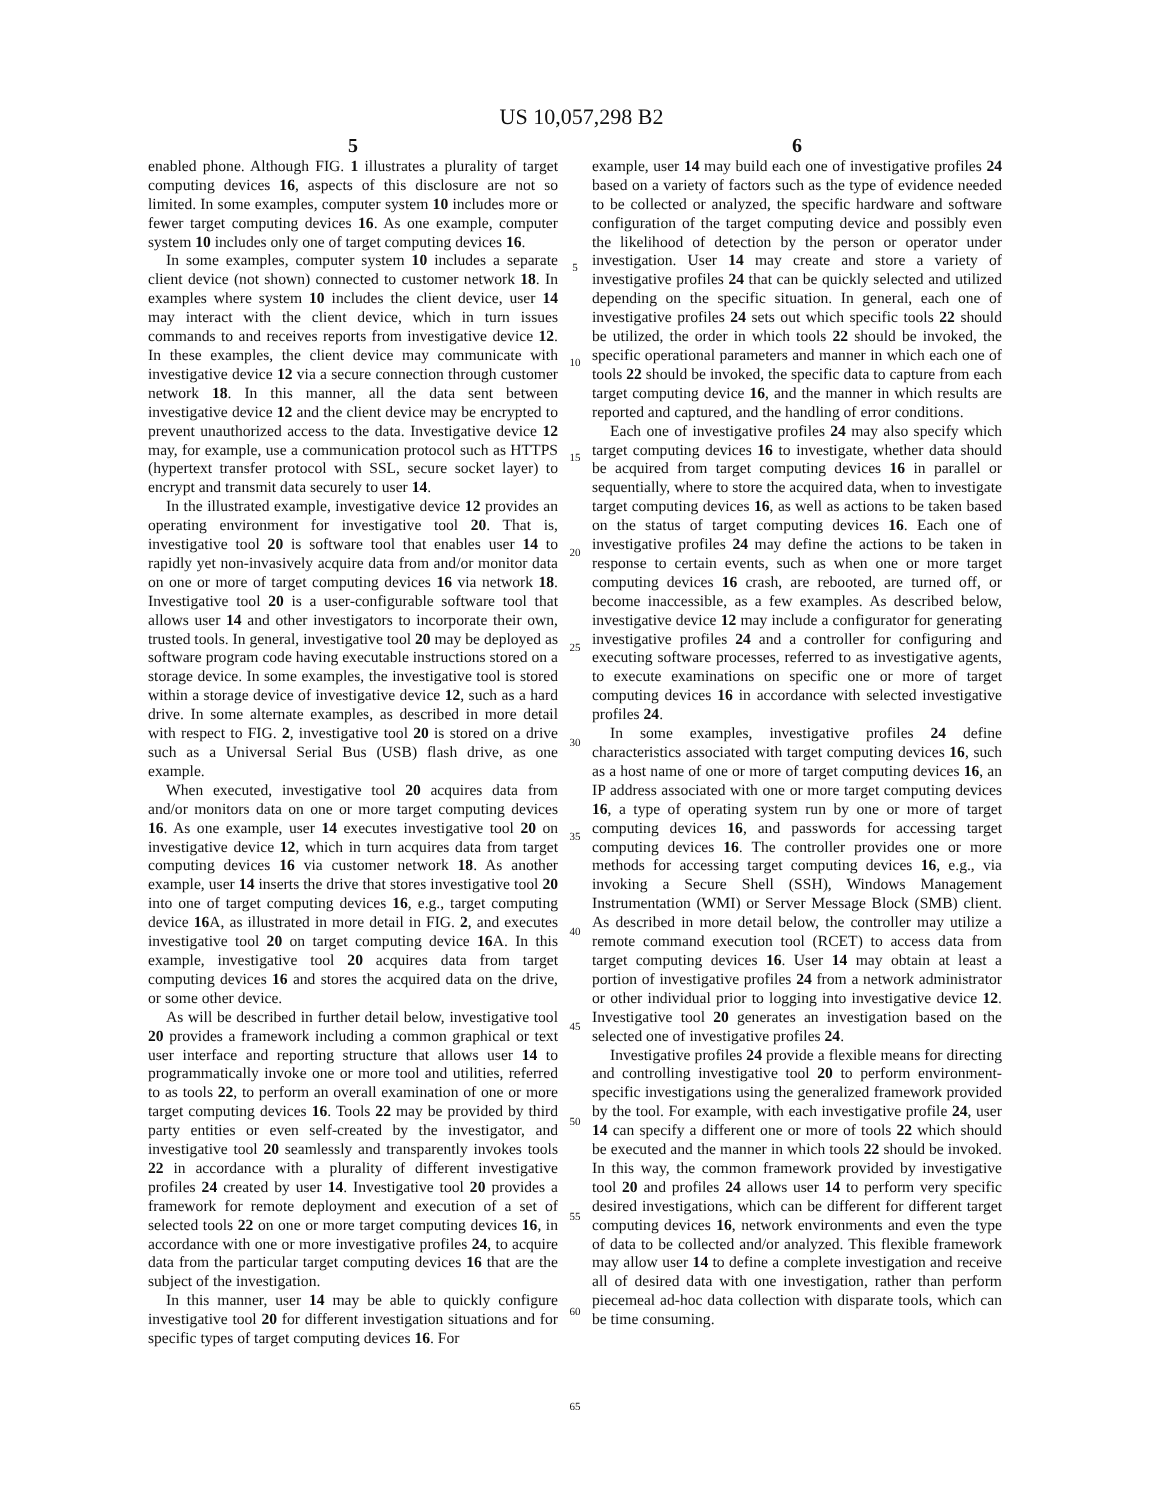US 10,057,298 B2
5
enabled phone. Although FIG. 1 illustrates a plurality of target computing devices 16, aspects of this disclosure are not so limited. In some examples, computer system 10 includes more or fewer target computing devices 16. As one example, computer system 10 includes only one of target computing devices 16.
In some examples, computer system 10 includes a separate client device (not shown) connected to customer network 18. In examples where system 10 includes the client device, user 14 may interact with the client device, which in turn issues commands to and receives reports from investigative device 12. In these examples, the client device may communicate with investigative device 12 via a secure connection through customer network 18. In this manner, all the data sent between investigative device 12 and the client device may be encrypted to prevent unauthorized access to the data. Investigative device 12 may, for example, use a communication protocol such as HTTPS (hypertext transfer protocol with SSL, secure socket layer) to encrypt and transmit data securely to user 14.
In the illustrated example, investigative device 12 provides an operating environment for investigative tool 20. That is, investigative tool 20 is software tool that enables user 14 to rapidly yet non-invasively acquire data from and/or monitor data on one or more of target computing devices 16 via network 18. Investigative tool 20 is a user-configurable software tool that allows user 14 and other investigators to incorporate their own, trusted tools. In general, investigative tool 20 may be deployed as software program code having executable instructions stored on a storage device. In some examples, the investigative tool is stored within a storage device of investigative device 12, such as a hard drive. In some alternate examples, as described in more detail with respect to FIG. 2, investigative tool 20 is stored on a drive such as a Universal Serial Bus (USB) flash drive, as one example.
When executed, investigative tool 20 acquires data from and/or monitors data on one or more target computing devices 16. As one example, user 14 executes investigative tool 20 on investigative device 12, which in turn acquires data from target computing devices 16 via customer network 18. As another example, user 14 inserts the drive that stores investigative tool 20 into one of target computing devices 16, e.g., target computing device 16 A, as illustrated in more detail in FIG. 2, and executes investigative tool 20 on target computing device 16 A. In this example, investigative tool 20 acquires data from target computing devices 16 and stores the acquired data on the drive, or some other device.
As will be described in further detail below, investigative tool 20 provides a framework including a common graphical or text user interface and reporting structure that allows user 14 to programmatically invoke one or more tool and utilities, referred to as tools 22, to perform an overall examination of one or more target computing devices 16. Tools 22 may be provided by third party entities or even self-created by the investigator, and investigative tool 20 seamlessly and transparently invokes tools 22 in accordance with a plurality of different investigative profiles 24 created by user 14. Investigative tool 20 provides a framework for remote deployment and execution of a set of selected tools 22 on one or more target computing devices 16, in accordance with one or more investigative profiles 24, to acquire data from the particular target computing devices 16 that are the subject of the investigation.
In this manner, user 14 may be able to quickly configure investigative tool 20 for different investigation situations and for specific types of target computing devices 16. For
5
10
15
20
25
30
35
40
45
50
55
60
65
6
example, user 14 may build each one of investigative profiles 24 based on a variety of factors such as the type of evidence needed to be collected or analyzed, the specific hardware and software configuration of the target computing device and possibly even the likelihood of detection by the person or operator under investigation. User 14 may create and store a variety of investigative profiles 24 that can be quickly selected and utilized depending on the specific situation. In general, each one of investigative profiles 24 sets out which specific tools 22 should be utilized, the order in which tools 22 should be invoked, the specific operational parameters and manner in which each one of tools 22 should be invoked, the specific data to capture from each target computing device 16, and the manner in which results are reported and captured, and the handling of error conditions.
Each one of investigative profiles 24 may also specify which target computing devices 16 to investigate, whether data should be acquired from target computing devices 16 in parallel or sequentially, where to store the acquired data, when to investigate target computing devices 16, as well as actions to be taken based on the status of target computing devices 16. Each one of investigative profiles 24 may define the actions to be taken in response to certain events, such as when one or more target computing devices 16 crash, are rebooted, are turned off, or become inaccessible, as a few examples. As described below, investigative device 12 may include a configurator for generating investigative profiles 24 and a controller for configuring and executing software processes, referred to as investigative agents, to execute examinations on specific one or more of target computing devices 16 in accordance with selected investigative profiles 24.
In some examples, investigative profiles 24 define characteristics associated with target computing devices 16, such as a host name of one or more of target computing devices 16, an IP address associated with one or more target computing devices 16, a type of operating system run by one or more of target computing devices 16, and passwords for accessing target computing devices 16. The controller provides one or more methods for accessing target computing devices 16, e.g., via invoking a Secure Shell (SSH), Windows Management Instrumentation (WMI) or Server Message Block (SMB) client. As described in more detail below, the controller may utilize a remote command execution tool (RCET) to access data from target computing devices 16. User 14 may obtain at least a portion of investigative profiles 24 from a network administrator or other individual prior to logging into investigative device 12. Investigative tool 20 generates an investigation based on the selected one of investigative profiles 24.
Investigative profiles 24 provide a flexible means for directing and controlling investigative tool 20 to perform environment-specific investigations using the generalized framework provided by the tool. For example, with each investigative profile 24, user 14 can specify a different one or more of tools 22 which should be executed and the manner in which tools 22 should be invoked. In this way, the common framework provided by investigative tool 20 and profiles 24 allows user 14 to perform very specific desired investigations, which can be different for different target computing devices 16, network environments and even the type of data to be collected and/or analyzed. This flexible framework may allow user 14 to define a complete investigation and receive all of desired data with one investigation, rather than perform piecemeal ad-hoc data collection with disparate tools, which can be time consuming.